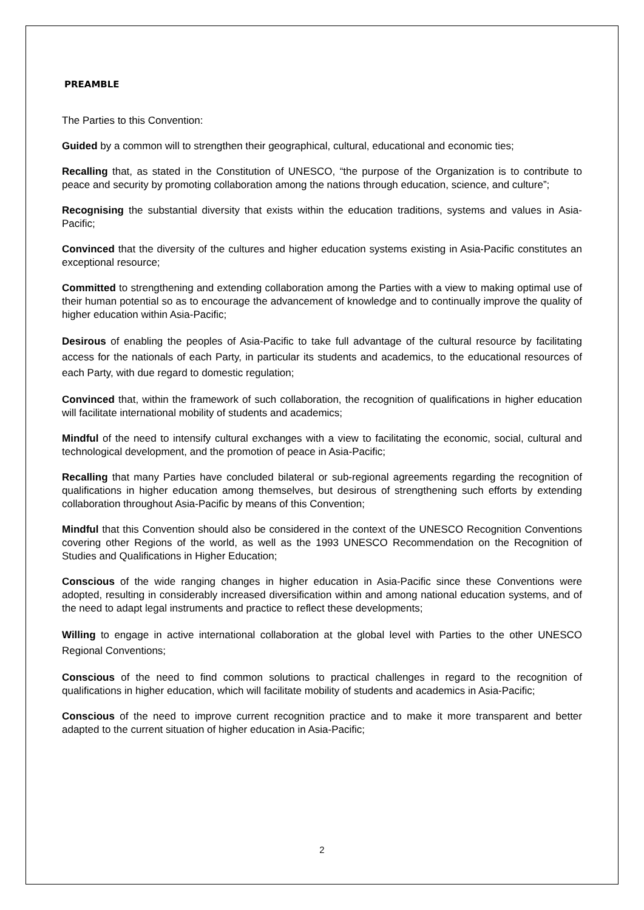PREAMBLE
The Parties to this Convention:
Guided by a common will to strengthen their geographical, cultural, educational and economic ties;
Recalling that, as stated in the Constitution of UNESCO, “the purpose of the Organization is to contribute to peace and security by promoting collaboration among the nations through education, science, and culture”;
Recognising the substantial diversity that exists within the education traditions, systems and values in Asia-Pacific;
Convinced that the diversity of the cultures and higher education systems existing in Asia-Pacific constitutes an exceptional resource;
Committed to strengthening and extending collaboration among the Parties with a view to making optimal use of their human potential so as to encourage the advancement of knowledge and to continually improve the quality of higher education within Asia-Pacific;
Desirous of enabling the peoples of Asia-Pacific to take full advantage of the cultural resource by facilitating access for the nationals of each Party, in particular its students and academics, to the educational resources of each Party, with due regard to domestic regulation;
Convinced that, within the framework of such collaboration, the recognition of qualifications in higher education will facilitate international mobility of students and academics;
Mindful of the need to intensify cultural exchanges with a view to facilitating the economic, social, cultural and technological development, and the promotion of peace in Asia-Pacific;
Recalling that many Parties have concluded bilateral or sub-regional agreements regarding the recognition of qualifications in higher education among themselves, but desirous of strengthening such efforts by extending collaboration throughout Asia-Pacific by means of this Convention;
Mindful that this Convention should also be considered in the context of the UNESCO Recognition Conventions covering other Regions of the world, as well as the 1993 UNESCO Recommendation on the Recognition of Studies and Qualifications in Higher Education;
Conscious of the wide ranging changes in higher education in Asia-Pacific since these Conventions were adopted, resulting in considerably increased diversification within and among national education systems, and of the need to adapt legal instruments and practice to reflect these developments;
Willing to engage in active international collaboration at the global level with Parties to the other UNESCO Regional Conventions;
Conscious of the need to find common solutions to practical challenges in regard to the recognition of qualifications in higher education, which will facilitate mobility of students and academics in Asia-Pacific;
Conscious of the need to improve current recognition practice and to make it more transparent and better adapted to the current situation of higher education in Asia-Pacific;
2